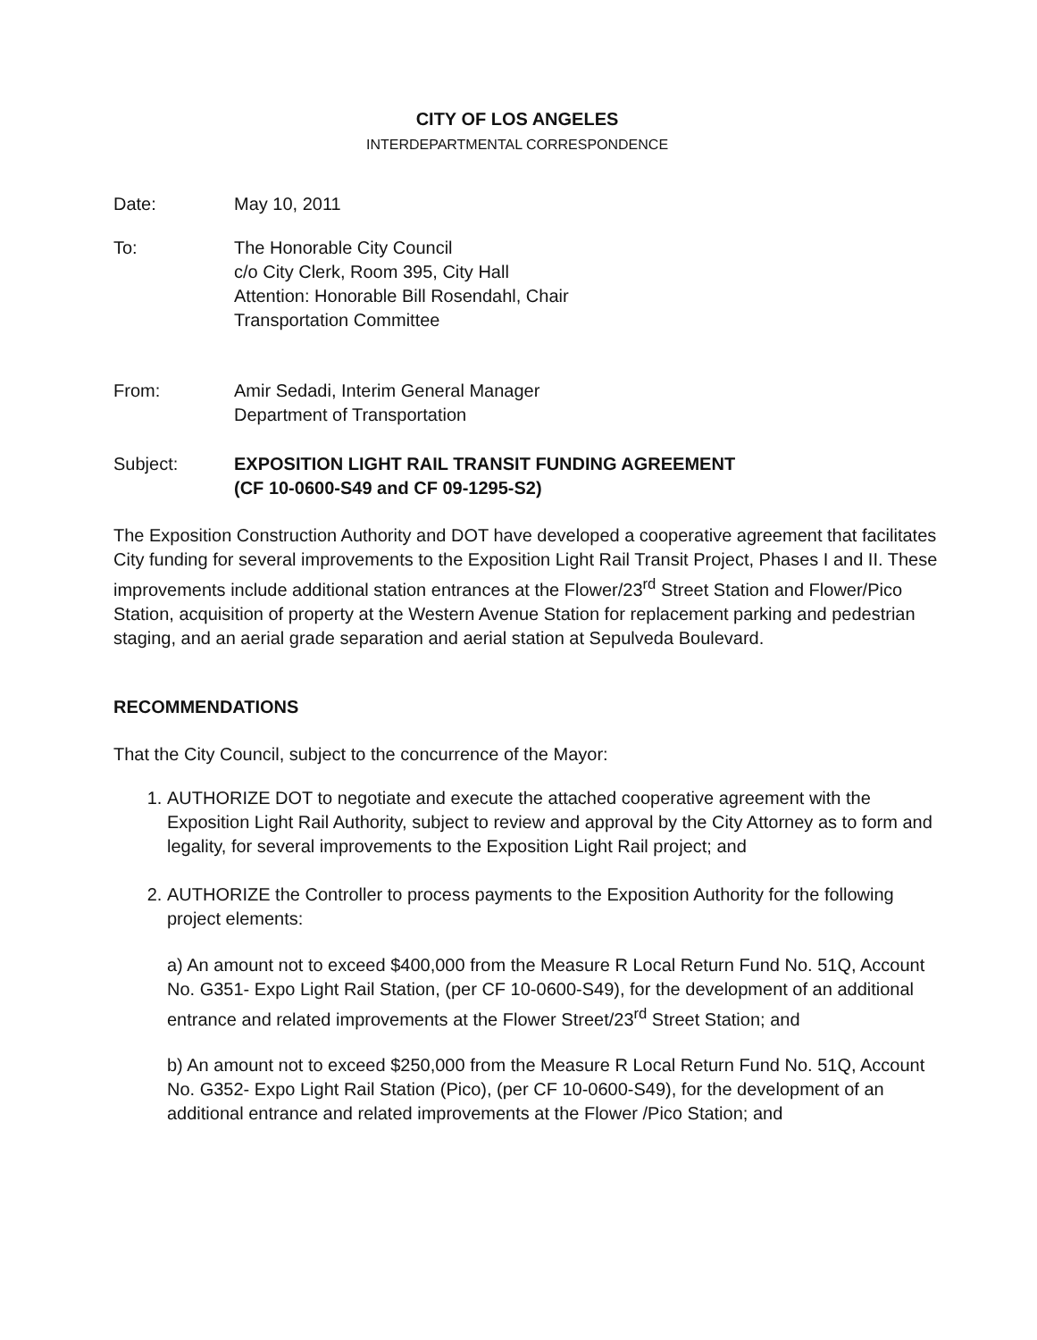CITY OF LOS ANGELES
INTERDEPARTMENTAL CORRESPONDENCE
Date: May 10, 2011
To: The Honorable City Council
c/o City Clerk, Room 395, City Hall
Attention: Honorable Bill Rosendahl, Chair
Transportation Committee
From: Amir Sedadi, Interim General Manager
Department of Transportation
Subject: EXPOSITION LIGHT RAIL TRANSIT FUNDING AGREEMENT
(CF 10-0600-S49 and CF 09-1295-S2)
The Exposition Construction Authority and DOT have developed a cooperative agreement that facilitates City funding for several improvements to the Exposition Light Rail Transit Project, Phases I and II. These improvements include additional station entrances at the Flower/23<sup>rd</sup> Street Station and Flower/Pico Station, acquisition of property at the Western Avenue Station for replacement parking and pedestrian staging, and an aerial grade separation and aerial station at Sepulveda Boulevard.
RECOMMENDATIONS
That the City Council, subject to the concurrence of the Mayor:
1. AUTHORIZE DOT to negotiate and execute the attached cooperative agreement with the Exposition Light Rail Authority, subject to review and approval by the City Attorney as to form and legality, for several improvements to the Exposition Light Rail project; and
2. AUTHORIZE the Controller to process payments to the Exposition Authority for the following project elements:
a) An amount not to exceed $400,000 from the Measure R Local Return Fund No. 51Q, Account No. G351- Expo Light Rail Station, (per CF 10-0600-S49), for the development of an additional entrance and related improvements at the Flower Street/23<sup>rd</sup> Street Station; and
b) An amount not to exceed $250,000 from the Measure R Local Return Fund No. 51Q, Account No. G352- Expo Light Rail Station (Pico), (per CF 10-0600-S49), for the development of an additional entrance and related improvements at the Flower /Pico Station; and